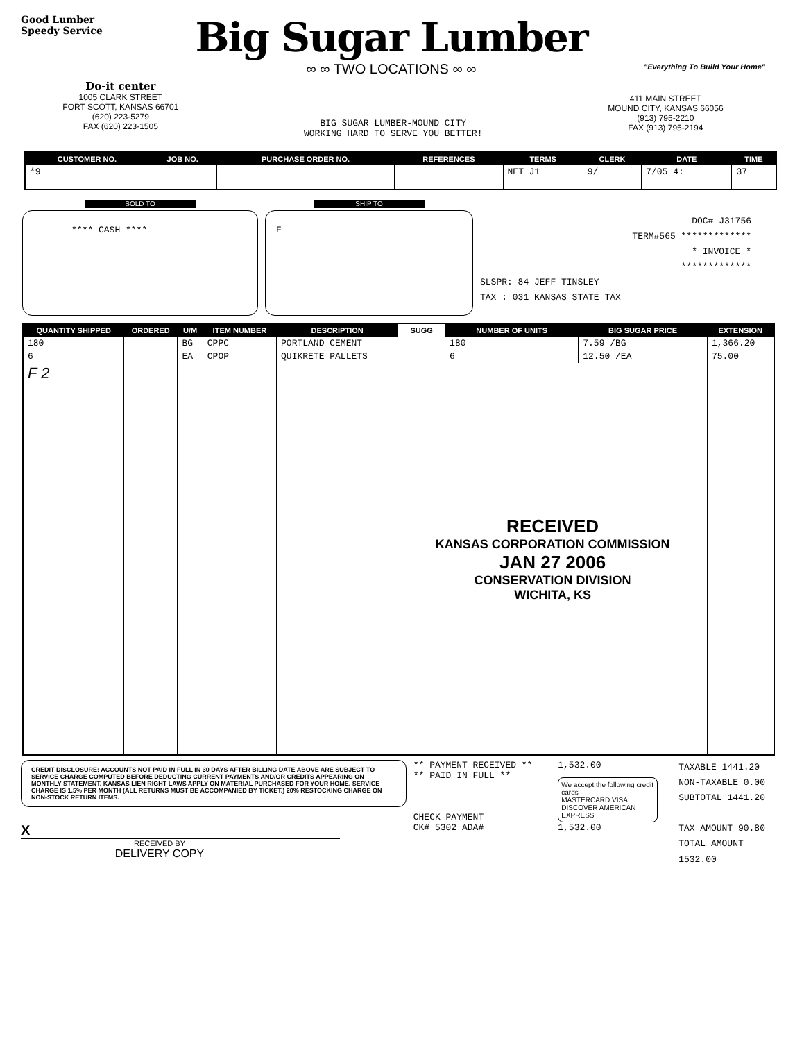Good Lumber
Speedy Service
Big Sugar Lumber
∞ ∞ TWO LOCATIONS ∞ ∞
"Everything To Build Your Home"
Do-it center
1005 CLARK STREET
FORT SCOTT, KANSAS 66701
(620) 223-5279
FAX (620) 223-1505
BIG SUGAR LUMBER-MOUND CITY
WORKING HARD TO SERVE YOU BETTER!
411 MAIN STREET
MOUND CITY, KANSAS 66056
(913) 795-2210
FAX (913) 795-2194
| CUSTOMER NO. | JOB NO. | PURCHASE ORDER NO. | REFERENCES | TERMS | CLERK | DATE | TIME |
| --- | --- | --- | --- | --- | --- | --- | --- |
| *9 | | | | NET J1 | 9/ | 7/05 4: | 37 |
SOLD TO
**** CASH ****
SHIP TO
F
DOC# J31756
TERM#565 *************
* INVOICE *
*************
SLSPR: 84 JEFF TINSLEY
TAX : 031 KANSAS STATE TAX
| QUANTITY SHIPPED | ORDERED | U/M | ITEM NUMBER | DESCRIPTION | SUGG | NUMBER OF UNITS | BIG SUGAR PRICE | EXTENSION |
| --- | --- | --- | --- | --- | --- | --- | --- | --- |
| 180 | | BG | CPPC | PORTLAND CEMENT | | 180 | 7.59 /BG | 1,366.20 |
| 6 | | EA | CPOP | QUIKRETE PALLETS | | 6 | 12.50 /EA | 75.00 |
| F 2 | | | | | RECEIVED KANSAS CORPORATION COMMISSION JAN 27 2006 CONSERVATION DIVISION WICHITA, KS | | | |
CREDIT DISCLOSURE: ACCOUNTS NOT PAID IN FULL IN 30 DAYS AFTER BILLING DATE ABOVE ARE SUBJECT TO SERVICE CHARGE COMPUTED BEFORE DEDUCTING CURRENT PAYMENTS AND/OR CREDITS APPEARING ON MONTHLY STATEMENT. KANSAS LIEN RIGHT LAWS APPLY ON MATERIAL PURCHASED FOR YOUR HOME. SERVICE CHARGE IS 1.5% PER MONTH (ALL RETURNS MUST BE ACCOMPANIED BY TICKET.) 20% RESTOCKING CHARGE ON NON-STOCK RETURN ITEMS.
X
RECEIVED BY
DELIVERY COPY
** PAYMENT RECEIVED **
** PAID IN FULL **
CHECK PAYMENT
CK# 5302 ADA#
1,532.00
We accept the following credit cards
MASTERCARD VISA
DISCOVER AMERICAN EXPRESS
1,532.00
TAXABLE 1441.20
NON-TAXABLE 0.00
SUBTOTAL 1441.20
TAX AMOUNT 90.80
TOTAL AMOUNT 1532.00